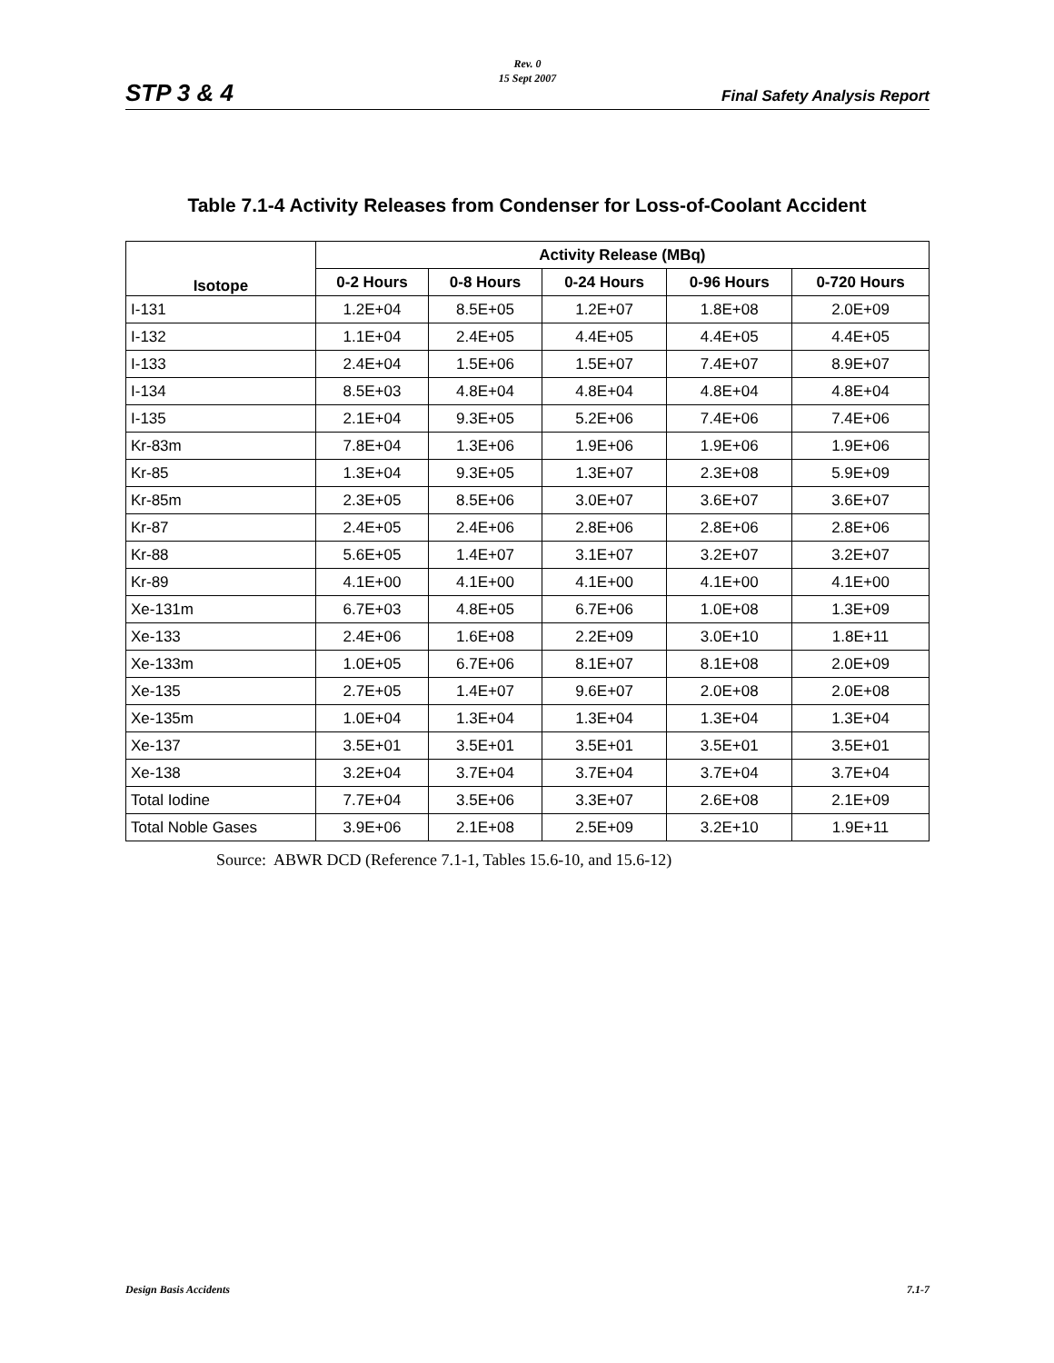Rev. 0
15 Sept 2007
STP 3 & 4 Final Safety Analysis Report
Table 7.1-4 Activity Releases from Condenser for Loss-of-Coolant Accident
| Isotope | Activity Release (MBq) | | | | |
| --- | --- | --- | --- | --- | --- |
| | 0-2 Hours | 0-8 Hours | 0-24 Hours | 0-96 Hours | 0-720 Hours |
| I-131 | 1.2E+04 | 8.5E+05 | 1.2E+07 | 1.8E+08 | 2.0E+09 |
| I-132 | 1.1E+04 | 2.4E+05 | 4.4E+05 | 4.4E+05 | 4.4E+05 |
| I-133 | 2.4E+04 | 1.5E+06 | 1.5E+07 | 7.4E+07 | 8.9E+07 |
| I-134 | 8.5E+03 | 4.8E+04 | 4.8E+04 | 4.8E+04 | 4.8E+04 |
| I-135 | 2.1E+04 | 9.3E+05 | 5.2E+06 | 7.4E+06 | 7.4E+06 |
| Kr-83m | 7.8E+04 | 1.3E+06 | 1.9E+06 | 1.9E+06 | 1.9E+06 |
| Kr-85 | 1.3E+04 | 9.3E+05 | 1.3E+07 | 2.3E+08 | 5.9E+09 |
| Kr-85m | 2.3E+05 | 8.5E+06 | 3.0E+07 | 3.6E+07 | 3.6E+07 |
| Kr-87 | 2.4E+05 | 2.4E+06 | 2.8E+06 | 2.8E+06 | 2.8E+06 |
| Kr-88 | 5.6E+05 | 1.4E+07 | 3.1E+07 | 3.2E+07 | 3.2E+07 |
| Kr-89 | 4.1E+00 | 4.1E+00 | 4.1E+00 | 4.1E+00 | 4.1E+00 |
| Xe-131m | 6.7E+03 | 4.8E+05 | 6.7E+06 | 1.0E+08 | 1.3E+09 |
| Xe-133 | 2.4E+06 | 1.6E+08 | 2.2E+09 | 3.0E+10 | 1.8E+11 |
| Xe-133m | 1.0E+05 | 6.7E+06 | 8.1E+07 | 8.1E+08 | 2.0E+09 |
| Xe-135 | 2.7E+05 | 1.4E+07 | 9.6E+07 | 2.0E+08 | 2.0E+08 |
| Xe-135m | 1.0E+04 | 1.3E+04 | 1.3E+04 | 1.3E+04 | 1.3E+04 |
| Xe-137 | 3.5E+01 | 3.5E+01 | 3.5E+01 | 3.5E+01 | 3.5E+01 |
| Xe-138 | 3.2E+04 | 3.7E+04 | 3.7E+04 | 3.7E+04 | 3.7E+04 |
| Total Iodine | 7.7E+04 | 3.5E+06 | 3.3E+07 | 2.6E+08 | 2.1E+09 |
| Total Noble Gases | 3.9E+06 | 2.1E+08 | 2.5E+09 | 3.2E+10 | 1.9E+11 |
Source: ABWR DCD (Reference 7.1-1, Tables 15.6-10, and 15.6-12)
Design Basis Accidents 7.1-7